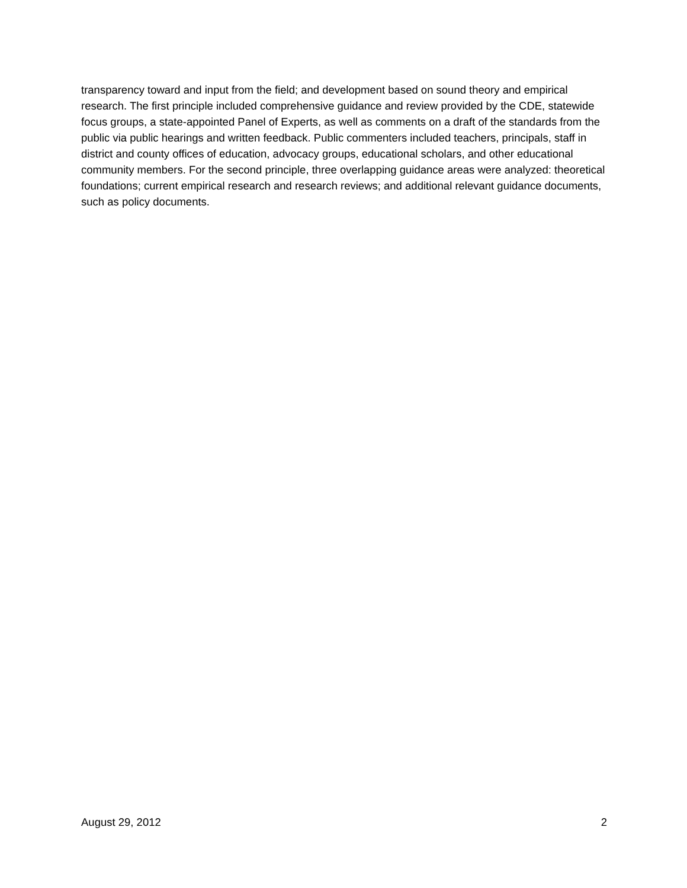transparency toward and input from the field; and development based on sound theory and empirical research. The first principle included comprehensive guidance and review provided by the CDE, statewide focus groups, a state-appointed Panel of Experts, as well as comments on a draft of the standards from the public via public hearings and written feedback. Public commenters included teachers, principals, staff in district and county offices of education, advocacy groups, educational scholars, and other educational community members. For the second principle, three overlapping guidance areas were analyzed: theoretical foundations; current empirical research and research reviews; and additional relevant guidance documents, such as policy documents.
August 29, 2012 2